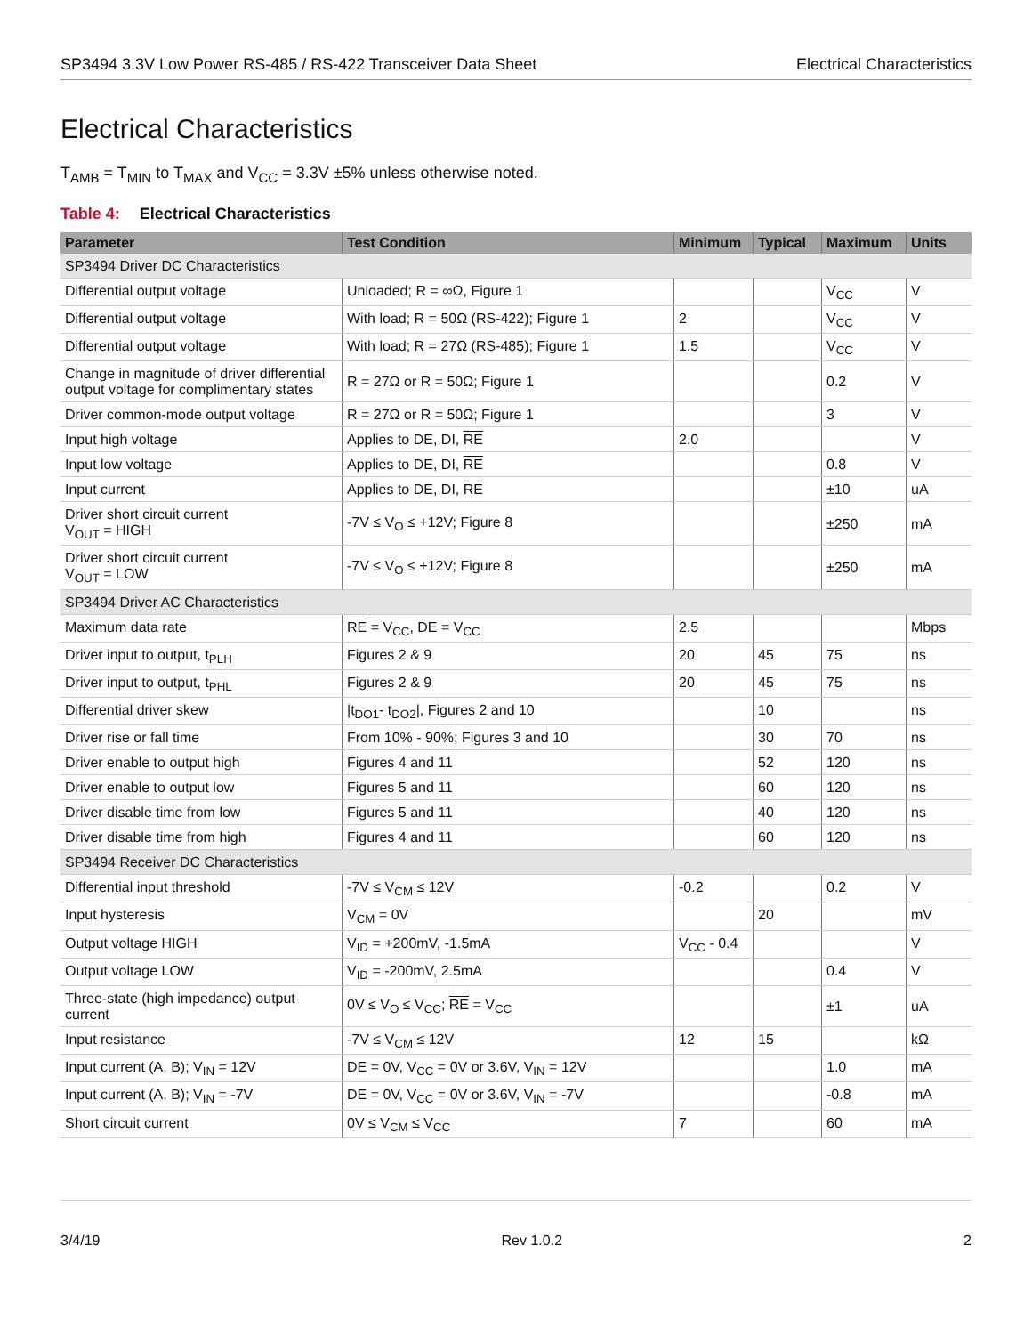SP3494 3.3V Low Power RS-485 / RS-422 Transceiver Data Sheet Electrical Characteristics
Electrical Characteristics
T<sub>AMB</sub> = T<sub>MIN</sub> to T<sub>MAX</sub> and V<sub>CC</sub> = 3.3V ±5% unless otherwise noted.
Table 4: Electrical Characteristics
| Parameter | Test Condition | Minimum | Typical | Maximum | Units |
| --- | --- | --- | --- | --- | --- |
| SP3494 Driver DC Characteristics | | | | | |
| Differential output voltage | Unloaded; R = ∞Ω, Figure 1 | | | V<sub>CC</sub> | V |
| Differential output voltage | With load; R = 50Ω (RS-422); Figure 1 | 2 | | V<sub>CC</sub> | V |
| Differential output voltage | With load; R = 27Ω (RS-485); Figure 1 | 1.5 | | V<sub>CC</sub> | V |
| Change in magnitude of driver differential output voltage for complimentary states | R = 27Ω or R = 50Ω; Figure 1 | | | 0.2 | V |
| Driver common-mode output voltage | R = 27Ω or R = 50Ω; Figure 1 | | | 3 | V |
| Input high voltage | Applies to DE, DI, RE | 2.0 | | | V |
| Input low voltage | Applies to DE, DI, RE | | | 0.8 | V |
| Input current | Applies to DE, DI, RE | | | ±10 | uA |
| Driver short circuit current V<sub>OUT</sub> = HIGH | -7V ≤ V<sub>O</sub> ≤ +12V; Figure 8 | | | ±250 | mA |
| Driver short circuit current V<sub>OUT</sub> = LOW | -7V ≤ V<sub>O</sub> ≤ +12V; Figure 8 | | | ±250 | mA |
| SP3494 Driver AC Characteristics | | | | | |
| Maximum data rate | RE = V<sub>CC</sub>, DE = V<sub>CC</sub> | 2.5 | | | Mbps |
| Driver input to output, t<sub>PLH</sub> | Figures 2 & 9 | 20 | 45 | 75 | ns |
| Driver input to output, t<sub>PHL</sub> | Figures 2 & 9 | 20 | 45 | 75 | ns |
| Differential driver skew | /t<sub>DO1</sub>- t<sub>DO2</sub>/, Figures 2 and 10 | | 10 | | ns |
| Driver rise or fall time | From 10% - 90%; Figures 3 and 10 | | 30 | 70 | ns |
| Driver enable to output high | Figures 4 and 11 | | 52 | 120 | ns |
| Driver enable to output low | Figures 5 and 11 | | 60 | 120 | ns |
| Driver disable time from low | Figures 5 and 11 | | 40 | 120 | ns |
| Driver disable time from high | Figures 4 and 11 | | 60 | 120 | ns |
| SP3494 Receiver DC Characteristics | | | | | |
| Differential input threshold | -7V ≤ V<sub>CM</sub> ≤ 12V | -0.2 | | 0.2 | V |
| Input hysteresis | V<sub>CM</sub> = 0V | | 20 | | mV |
| Output voltage HIGH | V<sub>ID</sub> = +200mV, -1.5mA | V<sub>CC</sub> - 0.4 | | | V |
| Output voltage LOW | V<sub>ID</sub> = -200mV, 2.5mA | | | 0.4 | V |
| Three-state (high impedance) output current | 0V ≤ V<sub>O</sub> ≤ V<sub>CC</sub>; RE = V<sub>CC</sub> | | | ±1 | uA |
| Input resistance | -7V ≤ V<sub>CM</sub> ≤ 12V | 12 | 15 | | kΩ |
| Input current (A, B); V<sub>IN</sub> = 12V | DE = 0V, V<sub>CC</sub> = 0V or 3.6V, V<sub>IN</sub> = 12V | | | 1.0 | mA |
| Input current (A, B); V<sub>IN</sub> = -7V | DE = 0V, V<sub>CC</sub> = 0V or 3.6V, V<sub>IN</sub> = -7V | | | -0.8 | mA |
| Short circuit current | 0V ≤ V<sub>CM</sub> ≤ V<sub>CC</sub> | 7 | | 60 | mA |
3/4/19 Rev 1.0.2 2